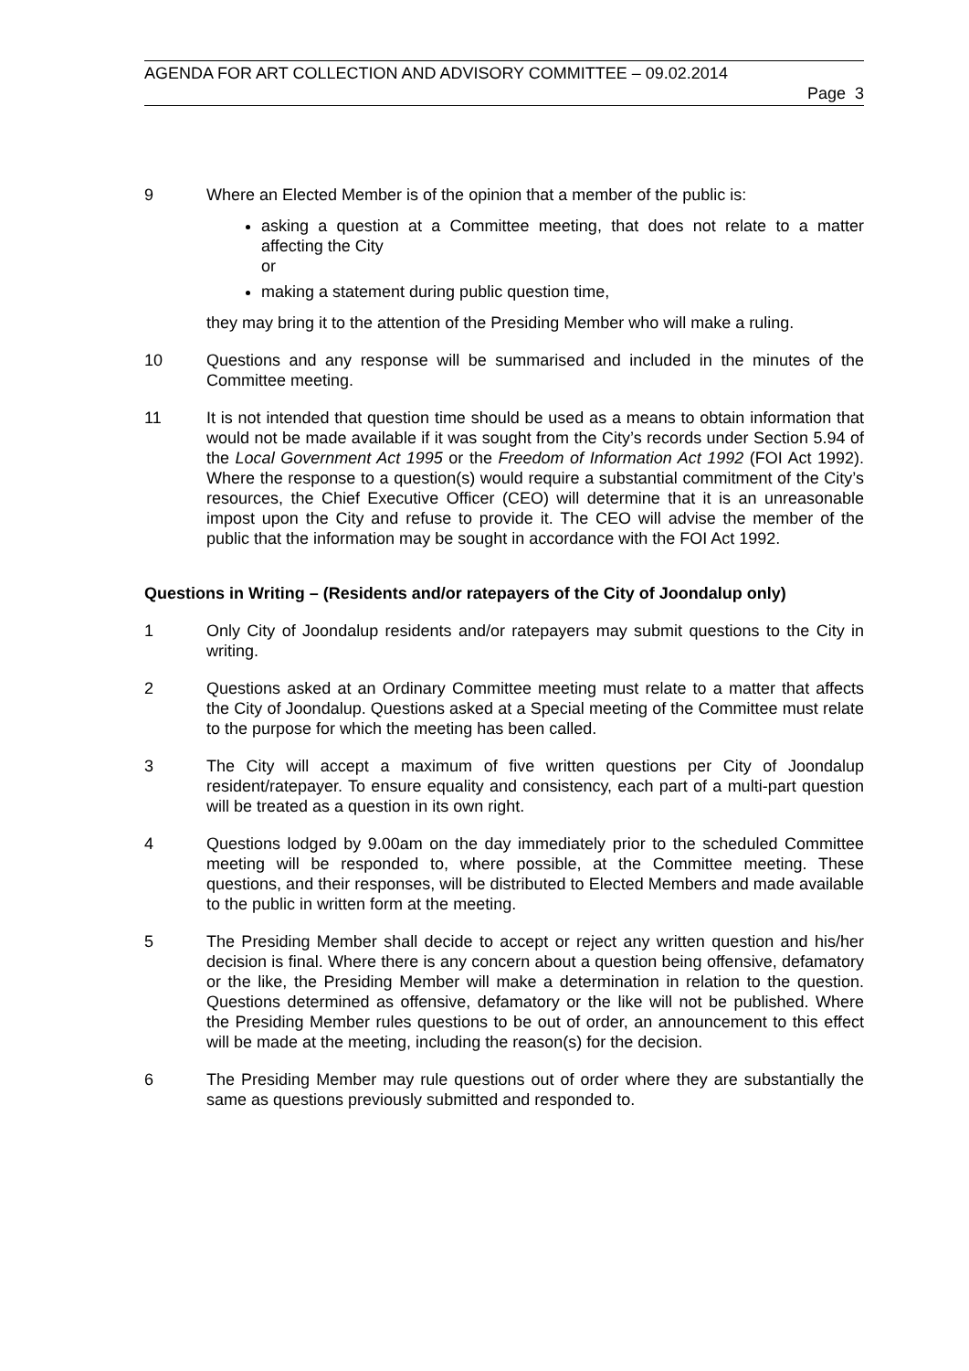AGENDA FOR ART COLLECTION AND ADVISORY COMMITTEE – 09.02.2014
Page 3
9 Where an Elected Member is of the opinion that a member of the public is:
asking a question at a Committee meeting, that does not relate to a matter affecting the City
or
making a statement during public question time,
they may bring it to the attention of the Presiding Member who will make a ruling.
10 Questions and any response will be summarised and included in the minutes of the Committee meeting.
11 It is not intended that question time should be used as a means to obtain information that would not be made available if it was sought from the City’s records under Section 5.94 of the Local Government Act 1995 or the Freedom of Information Act 1992 (FOI Act 1992). Where the response to a question(s) would require a substantial commitment of the City’s resources, the Chief Executive Officer (CEO) will determine that it is an unreasonable impost upon the City and refuse to provide it. The CEO will advise the member of the public that the information may be sought in accordance with the FOI Act 1992.
Questions in Writing – (Residents and/or ratepayers of the City of Joondalup only)
1 Only City of Joondalup residents and/or ratepayers may submit questions to the City in writing.
2 Questions asked at an Ordinary Committee meeting must relate to a matter that affects the City of Joondalup. Questions asked at a Special meeting of the Committee must relate to the purpose for which the meeting has been called.
3 The City will accept a maximum of five written questions per City of Joondalup resident/ratepayer. To ensure equality and consistency, each part of a multi-part question will be treated as a question in its own right.
4 Questions lodged by 9.00am on the day immediately prior to the scheduled Committee meeting will be responded to, where possible, at the Committee meeting. These questions, and their responses, will be distributed to Elected Members and made available to the public in written form at the meeting.
5 The Presiding Member shall decide to accept or reject any written question and his/her decision is final. Where there is any concern about a question being offensive, defamatory or the like, the Presiding Member will make a determination in relation to the question. Questions determined as offensive, defamatory or the like will not be published. Where the Presiding Member rules questions to be out of order, an announcement to this effect will be made at the meeting, including the reason(s) for the decision.
6 The Presiding Member may rule questions out of order where they are substantially the same as questions previously submitted and responded to.